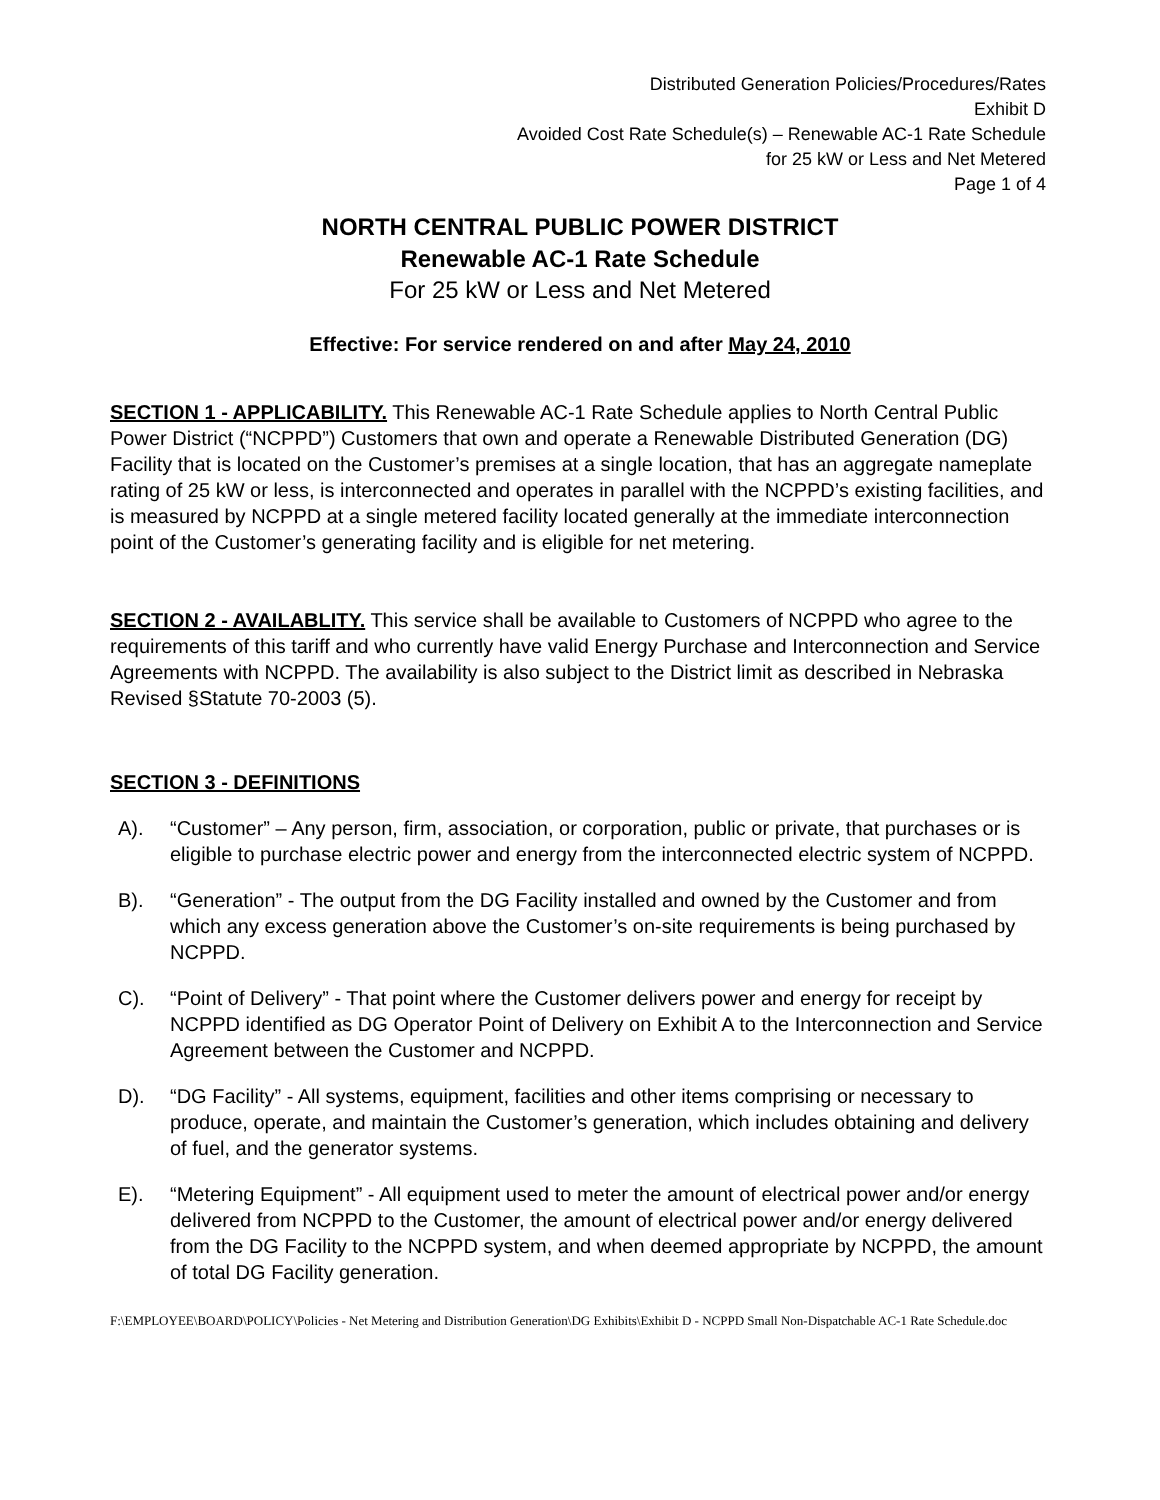Distributed Generation Policies/Procedures/Rates
Exhibit D
Avoided Cost Rate Schedule(s) – Renewable AC-1 Rate Schedule
for 25 kW or Less and Net Metered
Page 1 of 4
NORTH CENTRAL PUBLIC POWER DISTRICT
Renewable AC-1 Rate Schedule
For 25 kW or Less and Net Metered
Effective: For service rendered on and after May 24, 2010
SECTION 1 - APPLICABILITY. This Renewable AC-1 Rate Schedule applies to North Central Public Power District (“NCPPD”) Customers that own and operate a Renewable Distributed Generation (DG) Facility that is located on the Customer’s premises at a single location, that has an aggregate nameplate rating of 25 kW or less, is interconnected and operates in parallel with the NCPPD’s existing facilities, and is measured by NCPPD at a single metered facility located generally at the immediate interconnection point of the Customer’s generating facility and is eligible for net metering.
SECTION 2 - AVAILABLITY. This service shall be available to Customers of NCPPD who agree to the requirements of this tariff and who currently have valid Energy Purchase and Interconnection and Service Agreements with NCPPD. The availability is also subject to the District limit as described in Nebraska Revised §Statute 70-2003 (5).
SECTION 3 - DEFINITIONS
A). “Customer” – Any person, firm, association, or corporation, public or private, that purchases or is eligible to purchase electric power and energy from the interconnected electric system of NCPPD.
B). “Generation” - The output from the DG Facility installed and owned by the Customer and from which any excess generation above the Customer’s on-site requirements is being purchased by NCPPD.
C). “Point of Delivery” - That point where the Customer delivers power and energy for receipt by NCPPD identified as DG Operator Point of Delivery on Exhibit A to the Interconnection and Service Agreement between the Customer and NCPPD.
D). “DG Facility” - All systems, equipment, facilities and other items comprising or necessary to produce, operate, and maintain the Customer’s generation, which includes obtaining and delivery of fuel, and the generator systems.
E). “Metering Equipment” - All equipment used to meter the amount of electrical power and/or energy delivered from NCPPD to the Customer, the amount of electrical power and/or energy delivered from the DG Facility to the NCPPD system, and when deemed appropriate by NCPPD, the amount of total DG Facility generation.
F:\EMPLOYEE\BOARD\POLICY\Policies - Net Metering and Distribution Generation\DG Exhibits\Exhibit D - NCPPD Small Non-Dispatchable AC-1 Rate Schedule.doc